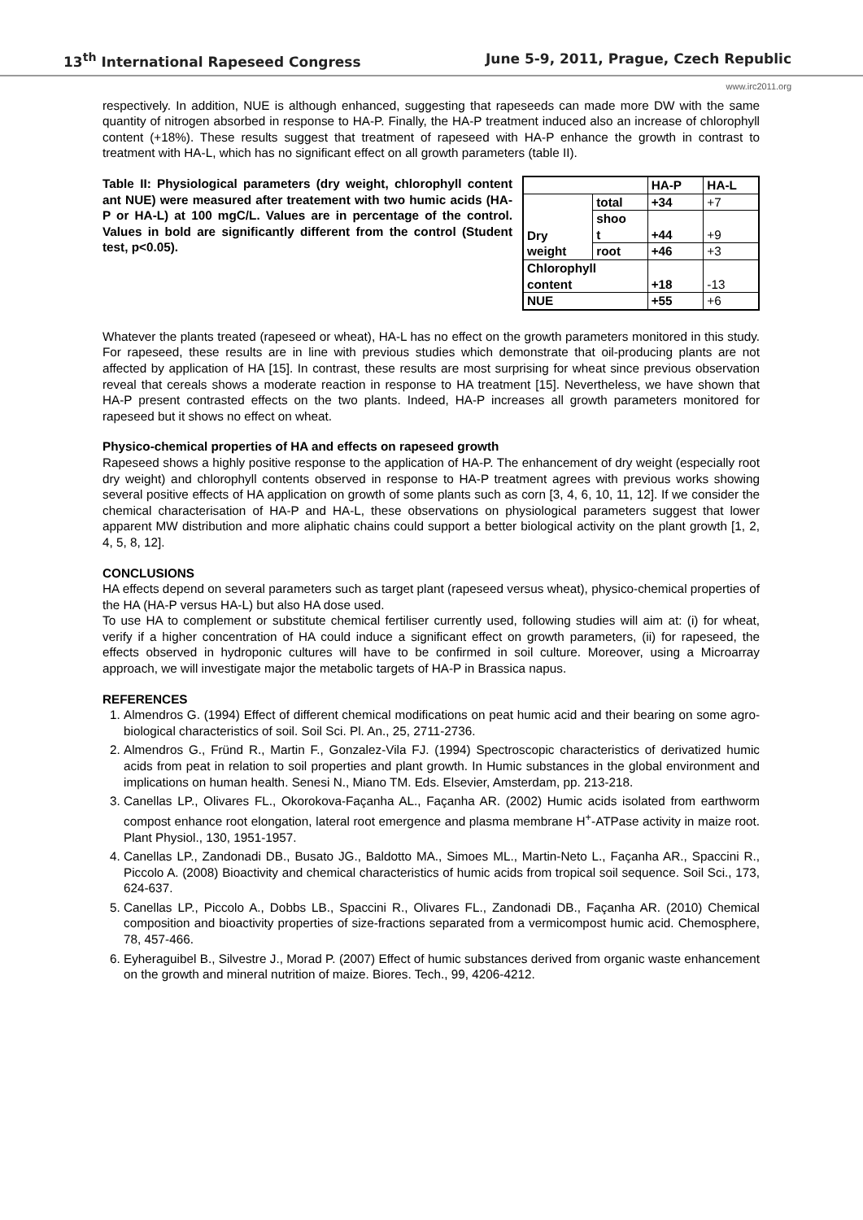13<sup>th</sup> International Rapeseed Congress June 5-9, 2011, Prague, Czech Republic
www.irc2011.org
respectively. In addition, NUE is although enhanced, suggesting that rapeseeds can made more DW with the same quantity of nitrogen absorbed in response to HA-P. Finally, the HA-P treatment induced also an increase of chlorophyll content (+18%). These results suggest that treatment of rapeseed with HA-P enhance the growth in contrast to treatment with HA-L, which has no significant effect on all growth parameters (table II).
Table II: Physiological parameters (dry weight, chlorophyll content ant NUE) were measured after treatement with two humic acids (HA-P or HA-L) at 100 mgC/L. Values are in percentage of the control. Values in bold are significantly different from the control (Student test, p<0.05).
| | | HA-P | HA-L |
| --- | --- | --- | --- |
| Dry weight | total | +34 | +7 |
| | shoo t | +44 | +9 |
| | root | +46 | +3 |
| Chlorophyll content | | +18 | -13 |
| NUE | | +55 | +6 |
Whatever the plants treated (rapeseed or wheat), HA-L has no effect on the growth parameters monitored in this study. For rapeseed, these results are in line with previous studies which demonstrate that oil-producing plants are not affected by application of HA [15]. In contrast, these results are most surprising for wheat since previous observation reveal that cereals shows a moderate reaction in response to HA treatment [15]. Nevertheless, we have shown that HA-P present contrasted effects on the two plants. Indeed, HA-P increases all growth parameters monitored for rapeseed but it shows no effect on wheat.
Physico-chemical properties of HA and effects on rapeseed growth
Rapeseed shows a highly positive response to the application of HA-P. The enhancement of dry weight (especially root dry weight) and chlorophyll contents observed in response to HA-P treatment agrees with previous works showing several positive effects of HA application on growth of some plants such as corn [3, 4, 6, 10, 11, 12]. If we consider the chemical characterisation of HA-P and HA-L, these observations on physiological parameters suggest that lower apparent MW distribution and more aliphatic chains could support a better biological activity on the plant growth [1, 2, 4, 5, 8, 12].
CONCLUSIONS
HA effects depend on several parameters such as target plant (rapeseed versus wheat), physico-chemical properties of the HA (HA-P versus HA-L) but also HA dose used.
To use HA to complement or substitute chemical fertiliser currently used, following studies will aim at: (i) for wheat, verify if a higher concentration of HA could induce a significant effect on growth parameters, (ii) for rapeseed, the effects observed in hydroponic cultures will have to be confirmed in soil culture. Moreover, using a Microarray approach, we will investigate major the metabolic targets of HA-P in Brassica napus.
REFERENCES
1. Almendros G. (1994) Effect of different chemical modifications on peat humic acid and their bearing on some agro-biological characteristics of soil. Soil Sci. Pl. An., 25, 2711-2736.
2. Almendros G., Fründ R., Martin F., Gonzalez-Vila FJ. (1994) Spectroscopic characteristics of derivatized humic acids from peat in relation to soil properties and plant growth. In Humic substances in the global environment and implications on human health. Senesi N., Miano TM. Eds. Elsevier, Amsterdam, pp. 213-218.
3. Canellas LP., Olivares FL., Okorokova-Façanha AL., Façanha AR. (2002) Humic acids isolated from earthworm compost enhance root elongation, lateral root emergence and plasma membrane H<sup>+</sup>-ATPase activity in maize root. Plant Physiol., 130, 1951-1957.
4. Canellas LP., Zandonadi DB., Busato JG., Baldotto MA., Simoes ML., Martin-Neto L., Façanha AR., Spaccini R., Piccolo A. (2008) Bioactivity and chemical characteristics of humic acids from tropical soil sequence. Soil Sci., 173, 624-637.
5. Canellas LP., Piccolo A., Dobbs LB., Spaccini R., Olivares FL., Zandonadi DB., Façanha AR. (2010) Chemical composition and bioactivity properties of size-fractions separated from a vermicompost humic acid. Chemosphere, 78, 457-466.
6. Eyheraguibel B., Silvestre J., Morad P. (2007) Effect of humic substances derived from organic waste enhancement on the growth and mineral nutrition of maize. Biores. Tech., 99, 4206-4212.